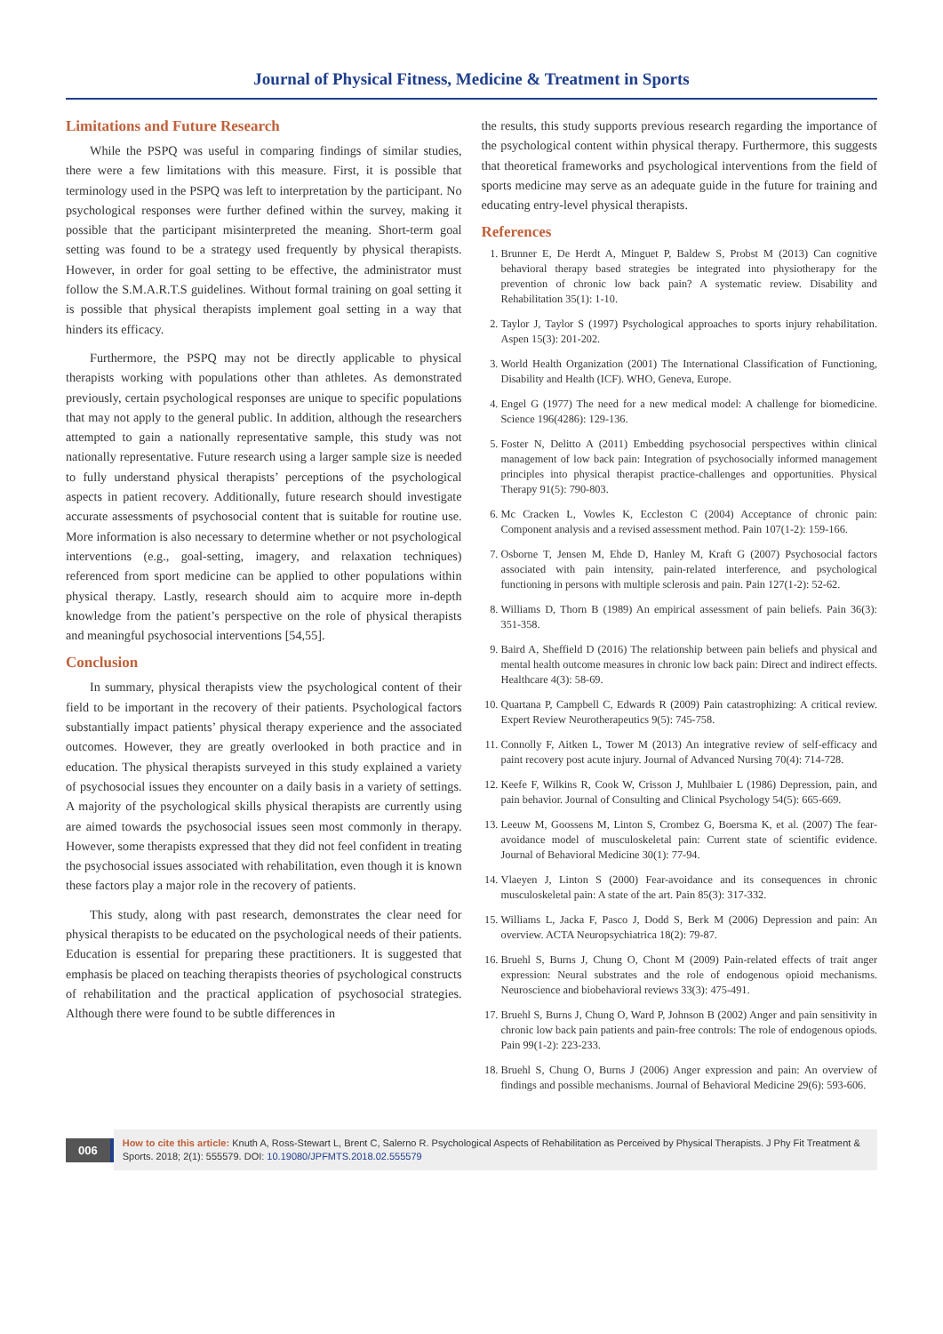Journal of Physical Fitness, Medicine & Treatment in Sports
Limitations and Future Research
While the PSPQ was useful in comparing findings of similar studies, there were a few limitations with this measure. First, it is possible that terminology used in the PSPQ was left to interpretation by the participant. No psychological responses were further defined within the survey, making it possible that the participant misinterpreted the meaning. Short-term goal setting was found to be a strategy used frequently by physical therapists. However, in order for goal setting to be effective, the administrator must follow the S.M.A.R.T.S guidelines. Without formal training on goal setting it is possible that physical therapists implement goal setting in a way that hinders its efficacy.
Furthermore, the PSPQ may not be directly applicable to physical therapists working with populations other than athletes. As demonstrated previously, certain psychological responses are unique to specific populations that may not apply to the general public. In addition, although the researchers attempted to gain a nationally representative sample, this study was not nationally representative. Future research using a larger sample size is needed to fully understand physical therapists’ perceptions of the psychological aspects in patient recovery. Additionally, future research should investigate accurate assessments of psychosocial content that is suitable for routine use. More information is also necessary to determine whether or not psychological interventions (e.g., goal-setting, imagery, and relaxation techniques) referenced from sport medicine can be applied to other populations within physical therapy. Lastly, research should aim to acquire more in-depth knowledge from the patient’s perspective on the role of physical therapists and meaningful psychosocial interventions [54,55].
Conclusion
In summary, physical therapists view the psychological content of their field to be important in the recovery of their patients. Psychological factors substantially impact patients’ physical therapy experience and the associated outcomes. However, they are greatly overlooked in both practice and in education. The physical therapists surveyed in this study explained a variety of psychosocial issues they encounter on a daily basis in a variety of settings. A majority of the psychological skills physical therapists are currently using are aimed towards the psychosocial issues seen most commonly in therapy. However, some therapists expressed that they did not feel confident in treating the psychosocial issues associated with rehabilitation, even though it is known these factors play a major role in the recovery of patients.
This study, along with past research, demonstrates the clear need for physical therapists to be educated on the psychological needs of their patients. Education is essential for preparing these practitioners. It is suggested that emphasis be placed on teaching therapists theories of psychological constructs of rehabilitation and the practical application of psychosocial strategies. Although there were found to be subtle differences in
the results, this study supports previous research regarding the importance of the psychological content within physical therapy. Furthermore, this suggests that theoretical frameworks and psychological interventions from the field of sports medicine may serve as an adequate guide in the future for training and educating entry-level physical therapists.
References
1. Brunner E, De Herdt A, Minguet P, Baldew S, Probst M (2013) Can cognitive behavioral therapy based strategies be integrated into physiotherapy for the prevention of chronic low back pain? A systematic review. Disability and Rehabilitation 35(1): 1-10.
2. Taylor J, Taylor S (1997) Psychological approaches to sports injury rehabilitation. Aspen 15(3): 201-202.
3. World Health Organization (2001) The International Classification of Functioning, Disability and Health (ICF). WHO, Geneva, Europe.
4. Engel G (1977) The need for a new medical model: A challenge for biomedicine. Science 196(4286): 129-136.
5. Foster N, Delitto A (2011) Embedding psychosocial perspectives within clinical management of low back pain: Integration of psychosocially informed management principles into physical therapist practice-challenges and opportunities. Physical Therapy 91(5): 790-803.
6. Mc Cracken L, Vowles K, Eccleston C (2004) Acceptance of chronic pain: Component analysis and a revised assessment method. Pain 107(1-2): 159-166.
7. Osborne T, Jensen M, Ehde D, Hanley M, Kraft G (2007) Psychosocial factors associated with pain intensity, pain-related interference, and psychological functioning in persons with multiple sclerosis and pain. Pain 127(1-2): 52-62.
8. Williams D, Thorn B (1989) An empirical assessment of pain beliefs. Pain 36(3): 351-358.
9. Baird A, Sheffield D (2016) The relationship between pain beliefs and physical and mental health outcome measures in chronic low back pain: Direct and indirect effects. Healthcare 4(3): 58-69.
10. Quartana P, Campbell C, Edwards R (2009) Pain catastrophizing: A critical review. Expert Review Neurotherapeutics 9(5): 745-758.
11. Connolly F, Aitken L, Tower M (2013) An integrative review of self-efficacy and paint recovery post acute injury. Journal of Advanced Nursing 70(4): 714-728.
12. Keefe F, Wilkins R, Cook W, Crisson J, Muhlbaier L (1986) Depression, pain, and pain behavior. Journal of Consulting and Clinical Psychology 54(5): 665-669.
13. Leeuw M, Goossens M, Linton S, Crombez G, Boersma K, et al. (2007) The fear-avoidance model of musculoskeletal pain: Current state of scientific evidence. Journal of Behavioral Medicine 30(1): 77-94.
14. Vlaeyen J, Linton S (2000) Fear-avoidance and its consequences in chronic musculoskeletal pain: A state of the art. Pain 85(3): 317-332.
15. Williams L, Jacka F, Pasco J, Dodd S, Berk M (2006) Depression and pain: An overview. ACTA Neuropsychiatrica 18(2): 79-87.
16. Bruehl S, Burns J, Chung O, Chont M (2009) Pain-related effects of trait anger expression: Neural substrates and the role of endogenous opioid mechanisms. Neuroscience and biobehavioral reviews 33(3): 475-491.
17. Bruehl S, Burns J, Chung O, Ward P, Johnson B (2002) Anger and pain sensitivity in chronic low back pain patients and pain-free controls: The role of endogenous opiods. Pain 99(1-2): 223-233.
18. Bruehl S, Chung O, Burns J (2006) Anger expression and pain: An overview of findings and possible mechanisms. Journal of Behavioral Medicine 29(6): 593-606.
006
How to cite this article: Knuth A, Ross-Stewart L, Brent C, Salerno R. Psychological Aspects of Rehabilitation as Perceived by Physical Therapists. J Phy Fit Treatment & Sports. 2018; 2(1): 555579. DOI: 10.19080/JPFMTS.2018.02.555579